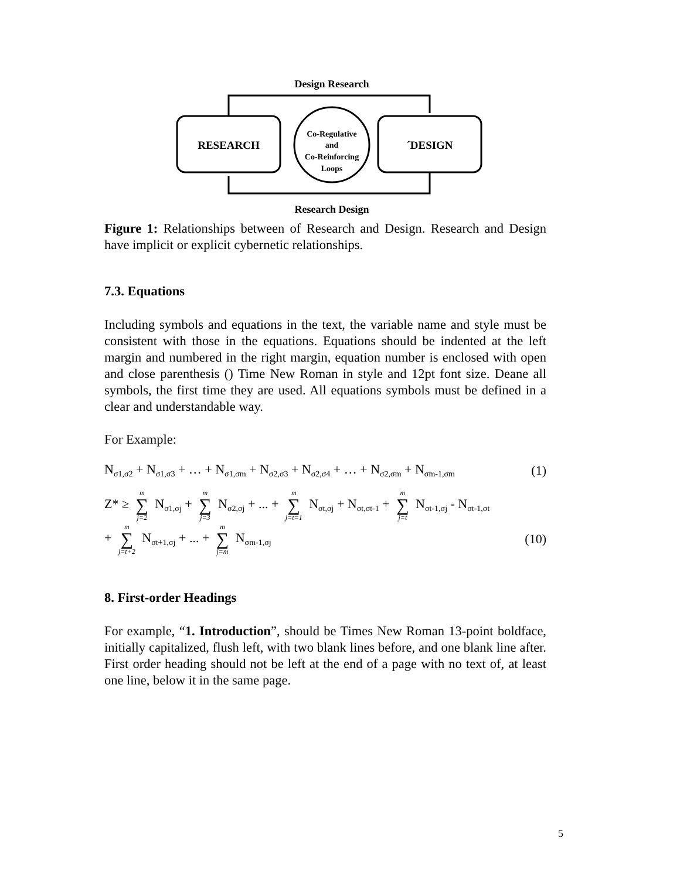Design Research
RESEARCH
´DESIGN
Co-Regulative
and
Co-Reinforcing
Loops
Research Design
Figure 1: Relationships between of Research and Design. Research and Design have implicit or explicit cybernetic relationships.
7.3. Equations
Including symbols and equations in the text, the variable name and style must be consistent with those in the equations. Equations should be indented at the left margin and numbered in the right margin, equation number is enclosed with open and close parenthesis () Time New Roman in style and 12pt font size. Deane all symbols, the first time they are used. All equations symbols must be defined in a clear and understandable way.
For Example:
N<sub>σ1,σ2</sub> + N<sub>σ1,σ3</sub> + … + N<sub>σ1,σm</sub> + N<sub>σ2,σ3</sub> + N<sub>σ2,σ4</sub> + … + N<sub>σ2,σm</sub> + N<sub>σm-1,σm</sub> (1)
Z* ≥ m ∑ j=2 N<sub>σ1,σj</sub> + m ∑ j=3 N<sub>σ2,σj</sub> + ... + m ∑ j=t=1 N<sub>σt,σj</sub> + N<sub>σt,σt-1</sub> + m ∑ j=t N<sub>σt-1,σj</sub> - N<sub>σt-1,σt</sub>
+ m ∑ j=t+2 N<sub>σt+1,σj</sub> + ... + m ∑ j=m N<sub>σm-1,σj</sub> (10)
8. First-order Headings
For example, “1. Introduction”, should be Times New Roman 13-point boldface, initially capitalized, flush left, with two blank lines before, and one blank line after. First order heading should not be left at the end of a page with no text of, at least one line, below it in the same page.
5